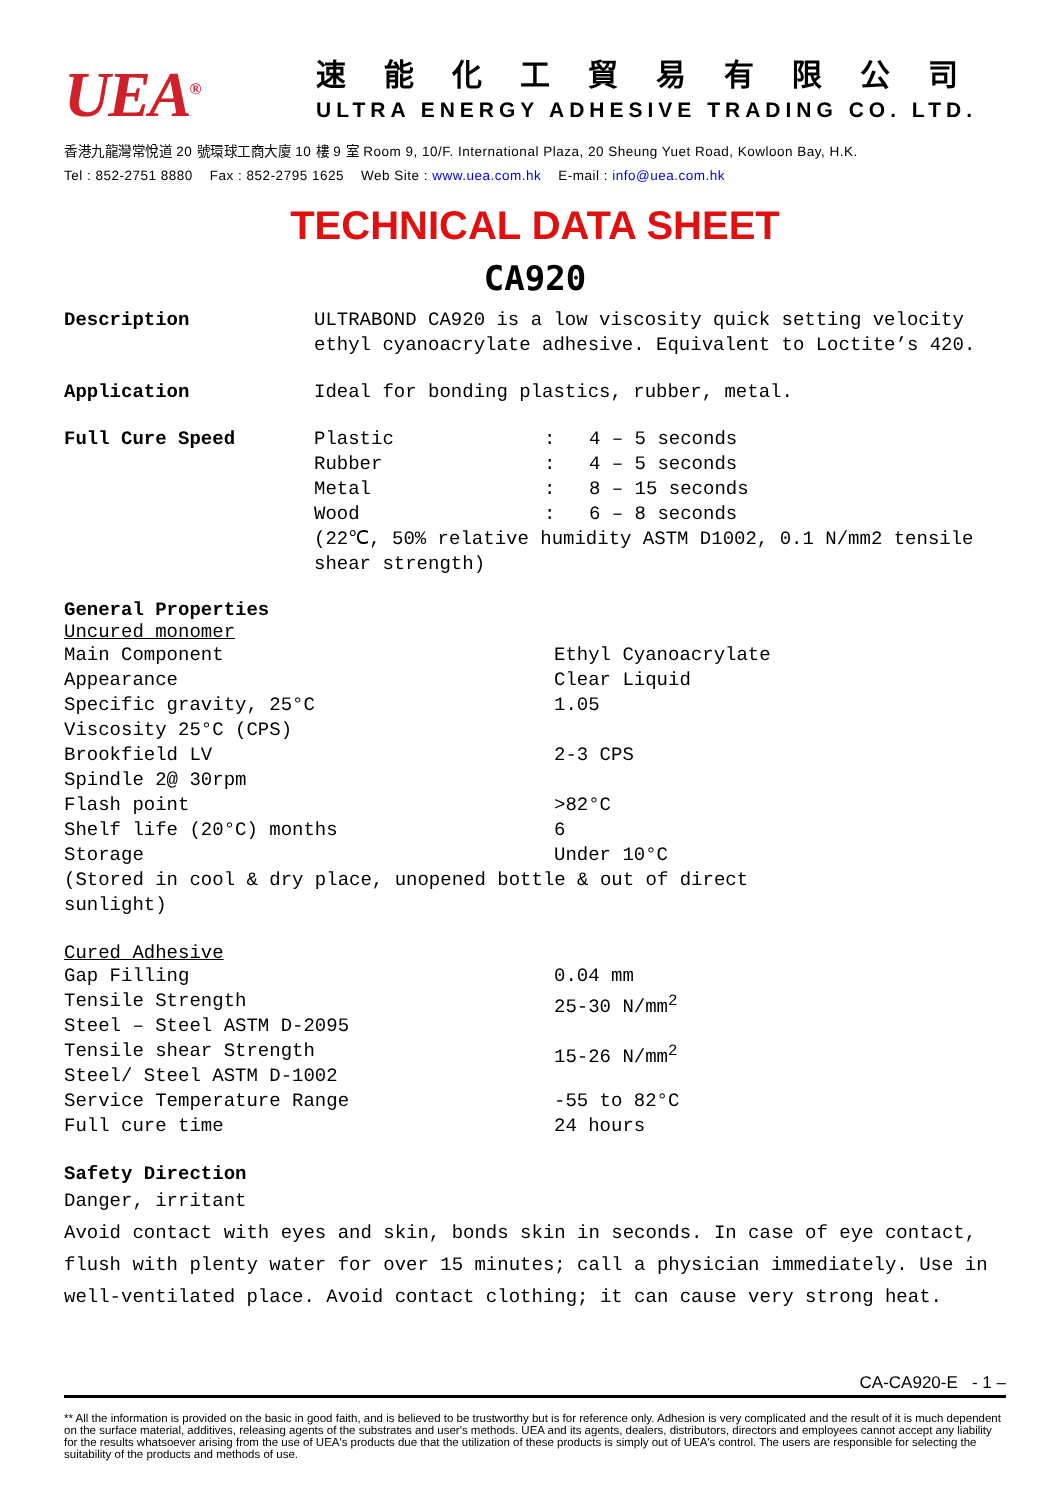UEA<sup>®</sup>
速能化工貿易有限公司
ULTRA ENERGY ADHESIVE TRADING CO. LTD.
香港九龍灣常悅道 20 號環球工商大廈 10 樓 9 室 Room 9, 10/F. International Plaza, 20 Sheung Yuet Road, Kowloon Bay, H.K.
Tel : 852-2751 8880 Fax : 852-2795 1625 Web Site : www.uea.com.hk E-mail : info@uea.com.hk
TECHNICAL DATA SHEET
CA920
Description ULTRABOND CA920 is a low viscosity quick setting velocity ethyl cyanoacrylate adhesive. Equivalent to Loctite’s 420.
Application Ideal for bonding plastics, rubber, metal.
Full Cure Speed
| Plastic | : | 4 – 5 seconds |
| Rubber | : | 4 – 5 seconds |
| Metal | : | 8 – 15 seconds |
| Wood | : | 6 – 8 seconds |
(22℃, 50% relative humidity ASTM D1002, 0.1 N/mm2 tensile shear strength)
General Properties
Uncured monomer
| Main Component | Ethyl Cyanoacrylate |
| Appearance | Clear Liquid |
| Specific gravity, 25°C | 1.05 |
| Viscosity 25°C (CPS) Brookfield LV Spindle 2@ 30rpm | 2-3 CPS |
| Flash point | >82°C |
| Shelf life (20°C) months | 6 |
| Storage | Under 10°C |
| (Stored in cool & dry place, unopened bottle & out of direct sunlight) | |
Cured Adhesive
| Gap Filling | 0.04 mm |
| Tensile Strength Steel – Steel ASTM D-2095 | 25-30 N/mm<sup>2</sup> |
| Tensile shear Strength Steel/ Steel ASTM D-1002 | 15-26 N/mm<sup>2</sup> |
| Service Temperature Range | -55 to 82°C |
| Full cure time | 24 hours |
Safety Direction
Danger, irritant
Avoid contact with eyes and skin, bonds skin in seconds. In case of eye contact, flush with plenty water for over 15 minutes; call a physician immediately. Use in well-ventilated place. Avoid contact clothing; it can cause very strong heat.
CA-CA920-E - 1 –
** All the information is provided on the basic in good faith, and is believed to be trustworthy but is for reference only. Adhesion is very complicated and the result of it is much dependent on the surface material, additives, releasing agents of the substrates and user's methods. UEA and its agents, dealers, distributors, directors and employees cannot accept any liability for the results whatsoever arising from the use of UEA's products due that the utilization of these products is simply out of UEA's control. The users are responsible for selecting the suitability of the products and methods of use.